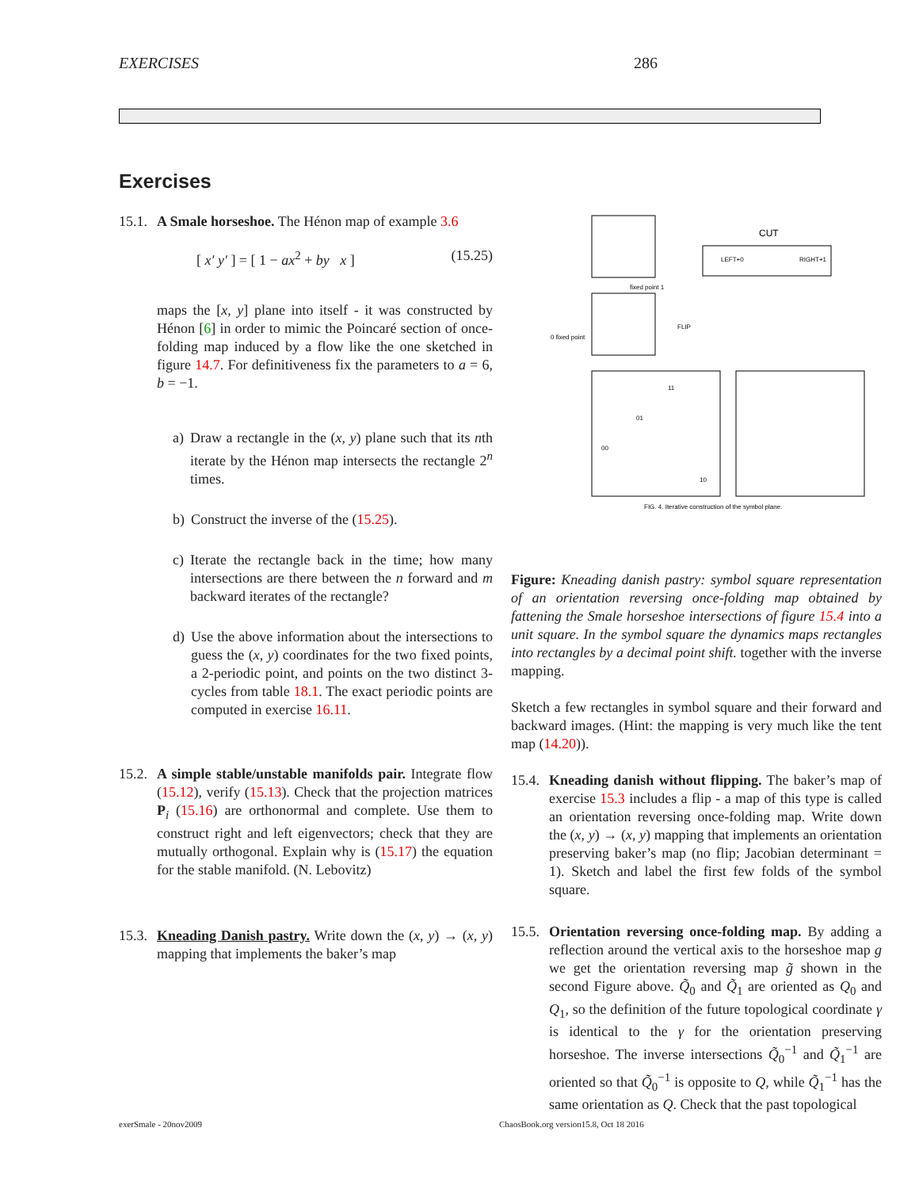EXERCISES 286
Exercises
15.1.
A Smale horseshoe. The Hénon map of example 3.6
[ x′ y′ ] = [ 1 − ax<sup>2</sup> + by x ] (15.25)
maps the [x, y] plane into itself - it was constructed by Hénon [6] in order to mimic the Poincaré section of once-folding map induced by a flow like the one sketched in figure 14.7. For definitiveness fix the parameters to a = 6, b = −1.
a) Draw a rectangle in the (x, y) plane such that its nth iterate by the Hénon map intersects the rectangle 2<sup>n</sup> times.
b) Construct the inverse of the (15.25).
c) Iterate the rectangle back in the time; how many intersections are there between the n forward and m backward iterates of the rectangle?
d) Use the above information about the intersections to guess the (x, y) coordinates for the two fixed points, a 2-periodic point, and points on the two distinct 3-cycles from table 18.1. The exact periodic points are computed in exercise 16.11.
15.2.
A simple stable/unstable manifolds pair. Integrate flow (15.12), verify (15.13). Check that the projection matrices P<sub>i</sub> (15.16) are orthonormal and complete. Use them to construct right and left eigenvectors; check that they are mutually orthogonal. Explain why is (15.17) the equation for the stable manifold. (N. Lebovitz)
15.3.
Kneading Danish pastry. Write down the (x, y) → (x, y) mapping that implements the baker’s map
LEFT+0
RIGHT+1
CUT
fixed point 1
0 fixed point
FLIP
01
00
10
11
FIG. 4. Iterative construction of the symbol plane.
Figure: Kneading danish pastry: symbol square representation of an orientation reversing once-folding map obtained by fattening the Smale horseshoe intersections of figure 15.4 into a unit square. In the symbol square the dynamics maps rectangles into rectangles by a decimal point shift. together with the inverse mapping.
Sketch a few rectangles in symbol square and their forward and backward images. (Hint: the mapping is very much like the tent map (14.20)).
15.4.
Kneading danish without flipping. The baker’s map of exercise 15.3 includes a flip - a map of this type is called an orientation reversing once-folding map. Write down the (x, y) → (x, y) mapping that implements an orientation preserving baker’s map (no flip; Jacobian determinant = 1). Sketch and label the first few folds of the symbol square.
15.5.
Orientation reversing once-folding map. By adding a reflection around the vertical axis to the horseshoe map g we get the orientation reversing map g̃ shown in the second Figure above. Q̃<sub>0</sub> and Q̃<sub>1</sub> are oriented as Q<sub>0</sub> and Q<sub>1</sub>, so the definition of the future topological coordinate γ is identical to the γ for the orientation preserving horseshoe. The inverse intersections Q̃<sub>0</sub><sup>−1</sup> and Q̃<sub>1</sub><sup>−1</sup> are oriented so that Q̃<sub>0</sub><sup>−1</sup> is opposite to Q, while Q̃<sub>1</sub><sup>−1</sup> has the same orientation as Q. Check that the past topological
exerSmale - 20nov2009
ChaosBook.org version15.8, Oct 18 2016